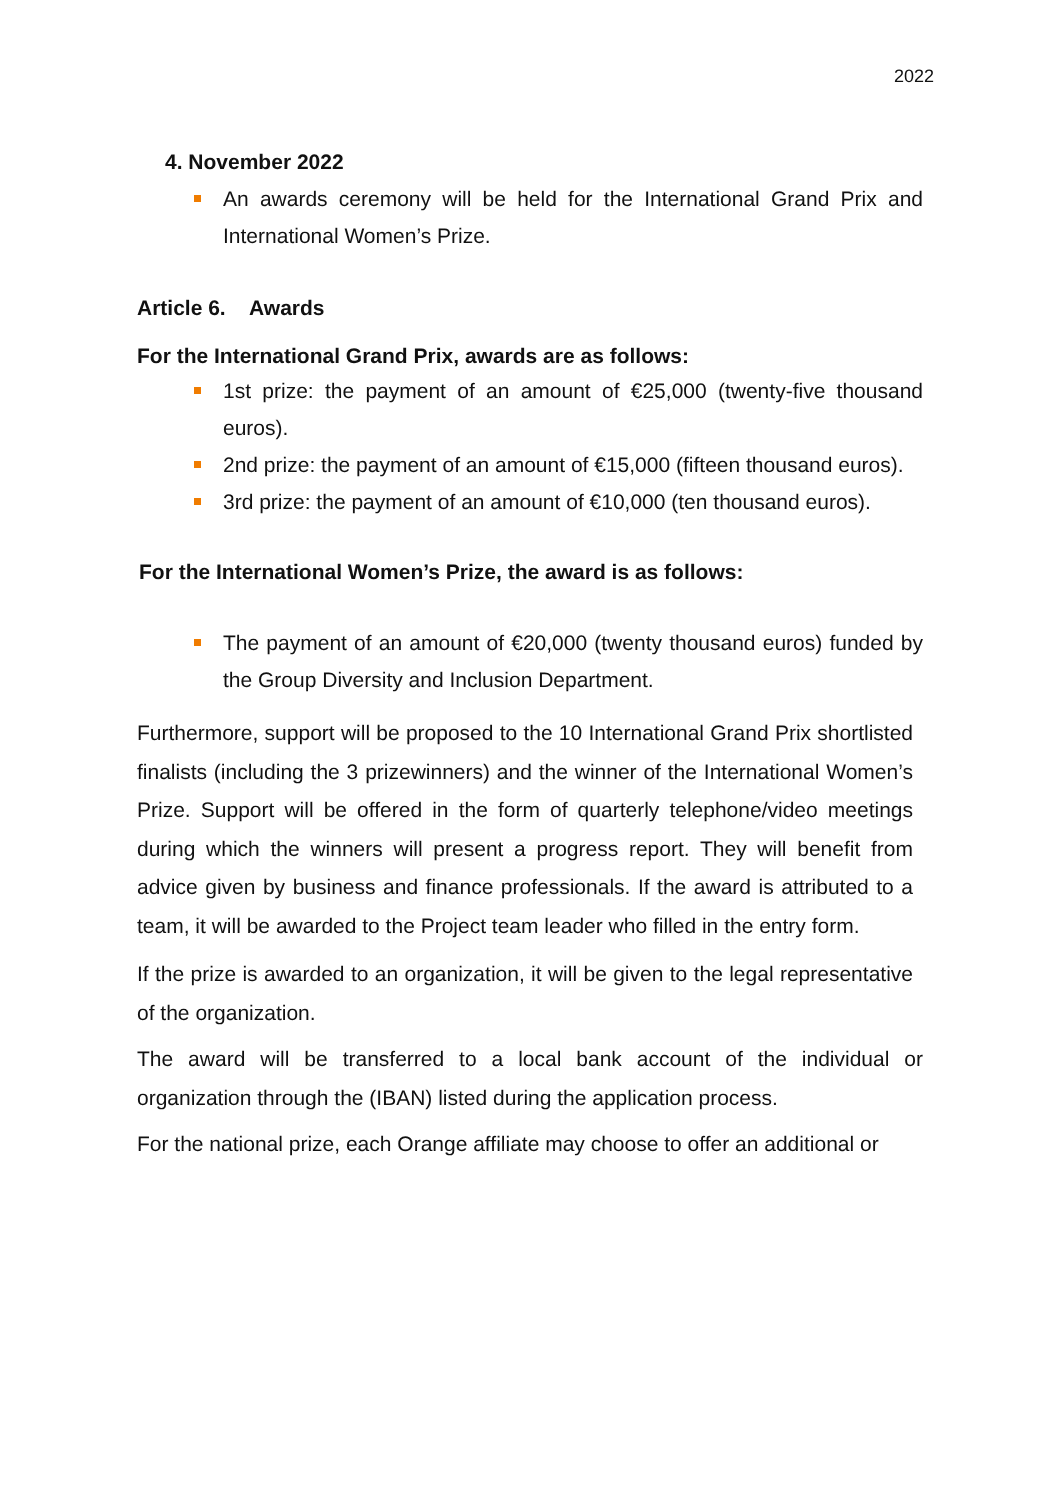2022
4. November 2022
An awards ceremony will be held for the International Grand Prix and International Women’s Prize.
Article 6. Awards
For the International Grand Prix, awards are as follows:
1st prize: the payment of an amount of €25,000 (twenty-five thousand euros).
2nd prize: the payment of an amount of €15,000 (fifteen thousand euros).
3rd prize: the payment of an amount of €10,000 (ten thousand euros).
For the International Women’s Prize, the award is as follows:
The payment of an amount of €20,000 (twenty thousand euros) funded by the Group Diversity and Inclusion Department.
Furthermore, support will be proposed to the 10 International Grand Prix shortlisted finalists (including the 3 prizewinners) and the winner of the International Women’s Prize. Support will be offered in the form of quarterly telephone/video meetings during which the winners will present a progress report. They will benefit from advice given by business and finance professionals. If the award is attributed to a team, it will be awarded to the Project team leader who filled in the entry form.
If the prize is awarded to an organization, it will be given to the legal representative of the organization.
The award will be transferred to a local bank account of the individual or organization through the (IBAN) listed during the application process.
For the national prize, each Orange affiliate may choose to offer an additional or